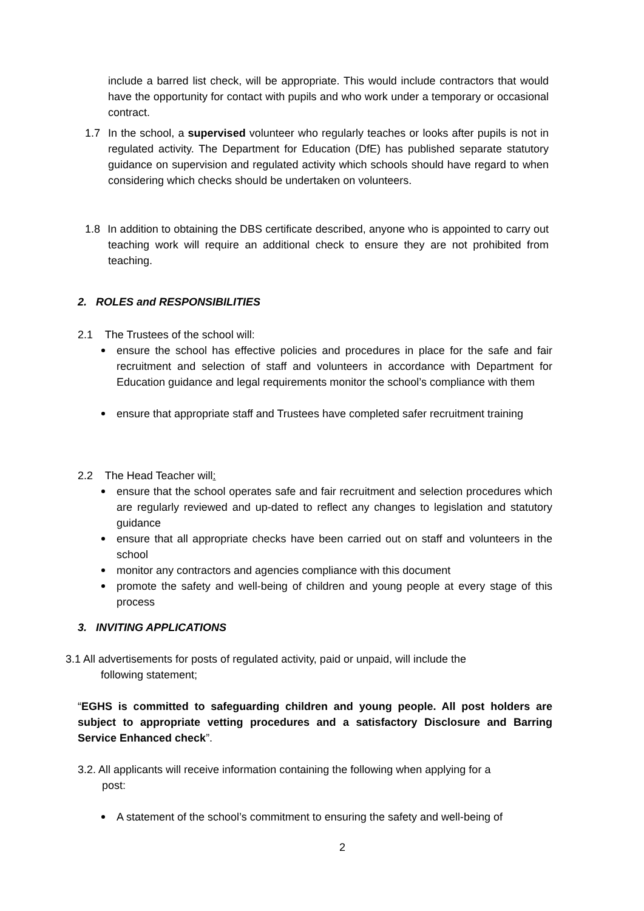include a barred list check, will be appropriate. This would include contractors that would have the opportunity for contact with pupils and who work under a temporary or occasional contract.
1.7 In the school, a supervised volunteer who regularly teaches or looks after pupils is not in regulated activity. The Department for Education (DfE) has published separate statutory guidance on supervision and regulated activity which schools should have regard to when considering which checks should be undertaken on volunteers.
1.8 In addition to obtaining the DBS certificate described, anyone who is appointed to carry out teaching work will require an additional check to ensure they are not prohibited from teaching.
2. ROLES and RESPONSIBILITIES
2.1 The Trustees of the school will:
ensure the school has effective policies and procedures in place for the safe and fair recruitment and selection of staff and volunteers in accordance with Department for Education guidance and legal requirements monitor the school’s compliance with them
ensure that appropriate staff and Trustees have completed safer recruitment training
2.2 The Head Teacher will:
ensure that the school operates safe and fair recruitment and selection procedures which are regularly reviewed and up-dated to reflect any changes to legislation and statutory guidance
ensure that all appropriate checks have been carried out on staff and volunteers in the school
monitor any contractors and agencies compliance with this document
promote the safety and well-being of children and young people at every stage of this process
3. INVITING APPLICATIONS
3.1 All advertisements for posts of regulated activity, paid or unpaid, will include the
following statement;
“EGHS is committed to safeguarding children and young people. All post holders are subject to appropriate vetting procedures and a satisfactory Disclosure and Barring Service Enhanced check”.
3.2. All applicants will receive information containing the following when applying for a
post:
A statement of the school’s commitment to ensuring the safety and well-being of
2